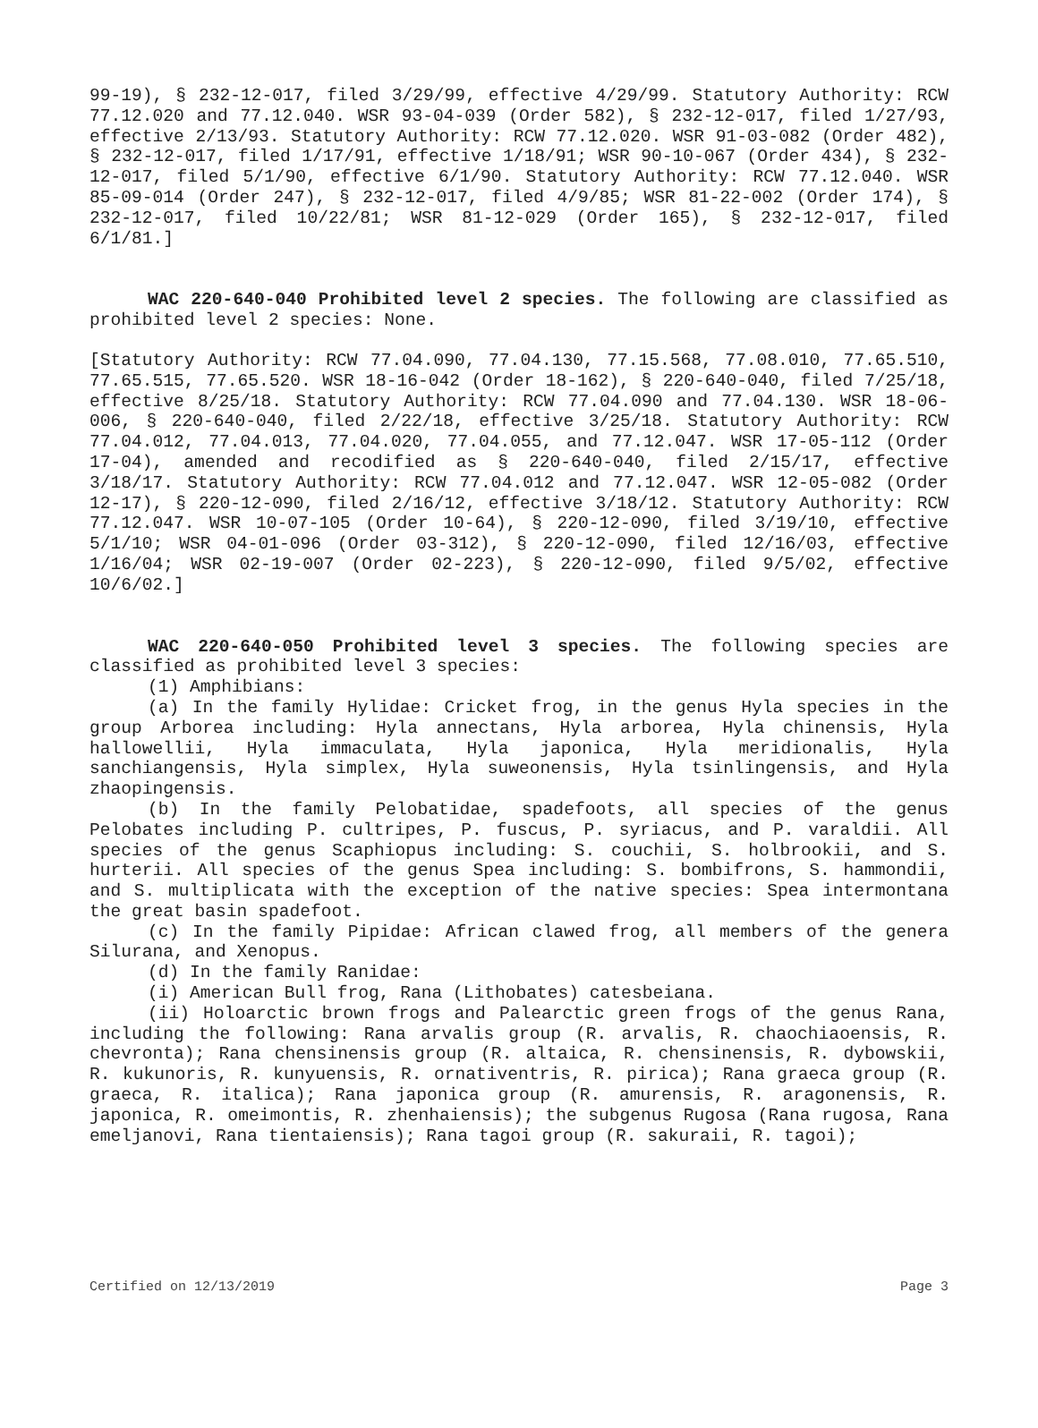99-19), § 232-12-017, filed 3/29/99, effective 4/29/99. Statutory Authority: RCW 77.12.020 and 77.12.040. WSR 93-04-039 (Order 582), § 232-12-017, filed 1/27/93, effective 2/13/93. Statutory Authority: RCW 77.12.020. WSR 91-03-082 (Order 482), § 232-12-017, filed 1/17/91, effective 1/18/91; WSR 90-10-067 (Order 434), § 232-12-017, filed 5/1/90, effective 6/1/90. Statutory Authority: RCW 77.12.040. WSR 85-09-014 (Order 247), § 232-12-017, filed 4/9/85; WSR 81-22-002 (Order 174), § 232-12-017, filed 10/22/81; WSR 81-12-029 (Order 165), § 232-12-017, filed 6/1/81.]
WAC 220-640-040 Prohibited level 2 species. The following are classified as prohibited level 2 species: None.
[Statutory Authority: RCW 77.04.090, 77.04.130, 77.15.568, 77.08.010, 77.65.510, 77.65.515, 77.65.520. WSR 18-16-042 (Order 18-162), § 220-640-040, filed 7/25/18, effective 8/25/18. Statutory Authority: RCW 77.04.090 and 77.04.130. WSR 18-06-006, § 220-640-040, filed 2/22/18, effective 3/25/18. Statutory Authority: RCW 77.04.012, 77.04.013, 77.04.020, 77.04.055, and 77.12.047. WSR 17-05-112 (Order 17-04), amended and recodified as § 220-640-040, filed 2/15/17, effective 3/18/17. Statutory Authority: RCW 77.04.012 and 77.12.047. WSR 12-05-082 (Order 12-17), § 220-12-090, filed 2/16/12, effective 3/18/12. Statutory Authority: RCW 77.12.047. WSR 10-07-105 (Order 10-64), § 220-12-090, filed 3/19/10, effective 5/1/10; WSR 04-01-096 (Order 03-312), § 220-12-090, filed 12/16/03, effective 1/16/04; WSR 02-19-007 (Order 02-223), § 220-12-090, filed 9/5/02, effective 10/6/02.]
WAC 220-640-050 Prohibited level 3 species. The following species are classified as prohibited level 3 species:
(1) Amphibians:
(a) In the family Hylidae: Cricket frog, in the genus Hyla species in the group Arborea including: Hyla annectans, Hyla arborea, Hyla chinensis, Hyla hallowellii, Hyla immaculata, Hyla japonica, Hyla meridionalis, Hyla sanchiangensis, Hyla simplex, Hyla suweonensis, Hyla tsinlingensis, and Hyla zhaopingensis.
(b) In the family Pelobatidae, spadefoots, all species of the genus Pelobates including P. cultripes, P. fuscus, P. syriacus, and P. varaldii. All species of the genus Scaphiopus including: S. couchii, S. holbrookii, and S. hurterii. All species of the genus Spea including: S. bombifrons, S. hammondii, and S. multiplicata with the exception of the native species: Spea intermontana the great basin spadefoot.
(c) In the family Pipidae: African clawed frog, all members of the genera Silurana, and Xenopus.
(d) In the family Ranidae:
(i) American Bull frog, Rana (Lithobates) catesbeiana.
(ii) Holoarctic brown frogs and Palearctic green frogs of the genus Rana, including the following: Rana arvalis group (R. arvalis, R. chaochiaoensis, R. chevronta); Rana chensinensis group (R. altaica, R. chensinensis, R. dybowskii, R. kukunoris, R. kunyuensis, R. ornativentris, R. pirica); Rana graeca group (R. graeca, R. italica); Rana japonica group (R. amurensis, R. aragonensis, R. japonica, R. omeimontis, R. zhenhaiensis); the subgenus Rugosa (Rana rugosa, Rana emeljanovi, Rana tientaiensis); Rana tagoi group (R. sakuraii, R. tagoi);
Certified on 12/13/2019 Page 3